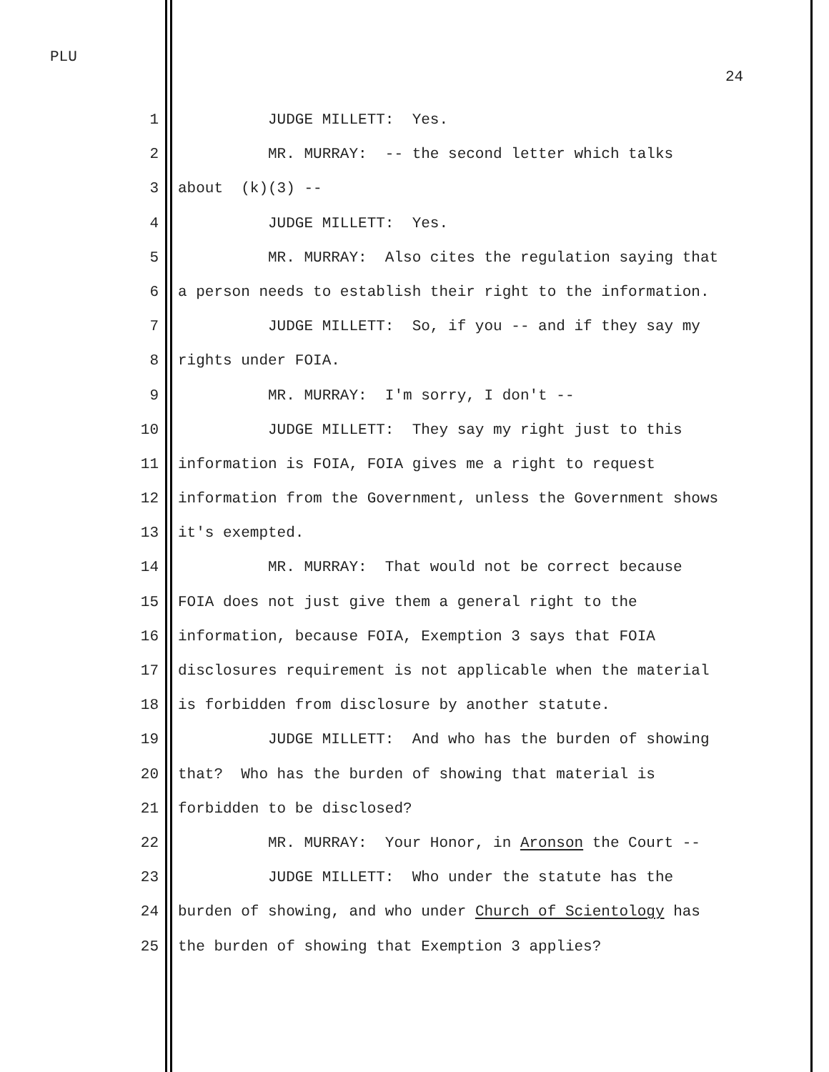PLU
24
1 JUDGE MILLETT: Yes.
2 MR. MURRAY: -- the second letter which talks
3 about (k)(3) --
4 JUDGE MILLETT: Yes.
5 MR. MURRAY: Also cites the regulation saying that
6 a person needs to establish their right to the information.
7 JUDGE MILLETT: So, if you -- and if they say my
8 rights under FOIA.
9 MR. MURRAY: I'm sorry, I don't --
10 JUDGE MILLETT: They say my right just to this
11 information is FOIA, FOIA gives me a right to request
12 information from the Government, unless the Government shows
13 it's exempted.
14 MR. MURRAY: That would not be correct because
15 FOIA does not just give them a general right to the
16 information, because FOIA, Exemption 3 says that FOIA
17 disclosures requirement is not applicable when the material
18 is forbidden from disclosure by another statute.
19 JUDGE MILLETT: And who has the burden of showing
20 that? Who has the burden of showing that material is
21 forbidden to be disclosed?
22 MR. MURRAY: Your Honor, in Aronson the Court --
23 JUDGE MILLETT: Who under the statute has the
24 burden of showing, and who under Church of Scientology has
25 the burden of showing that Exemption 3 applies?